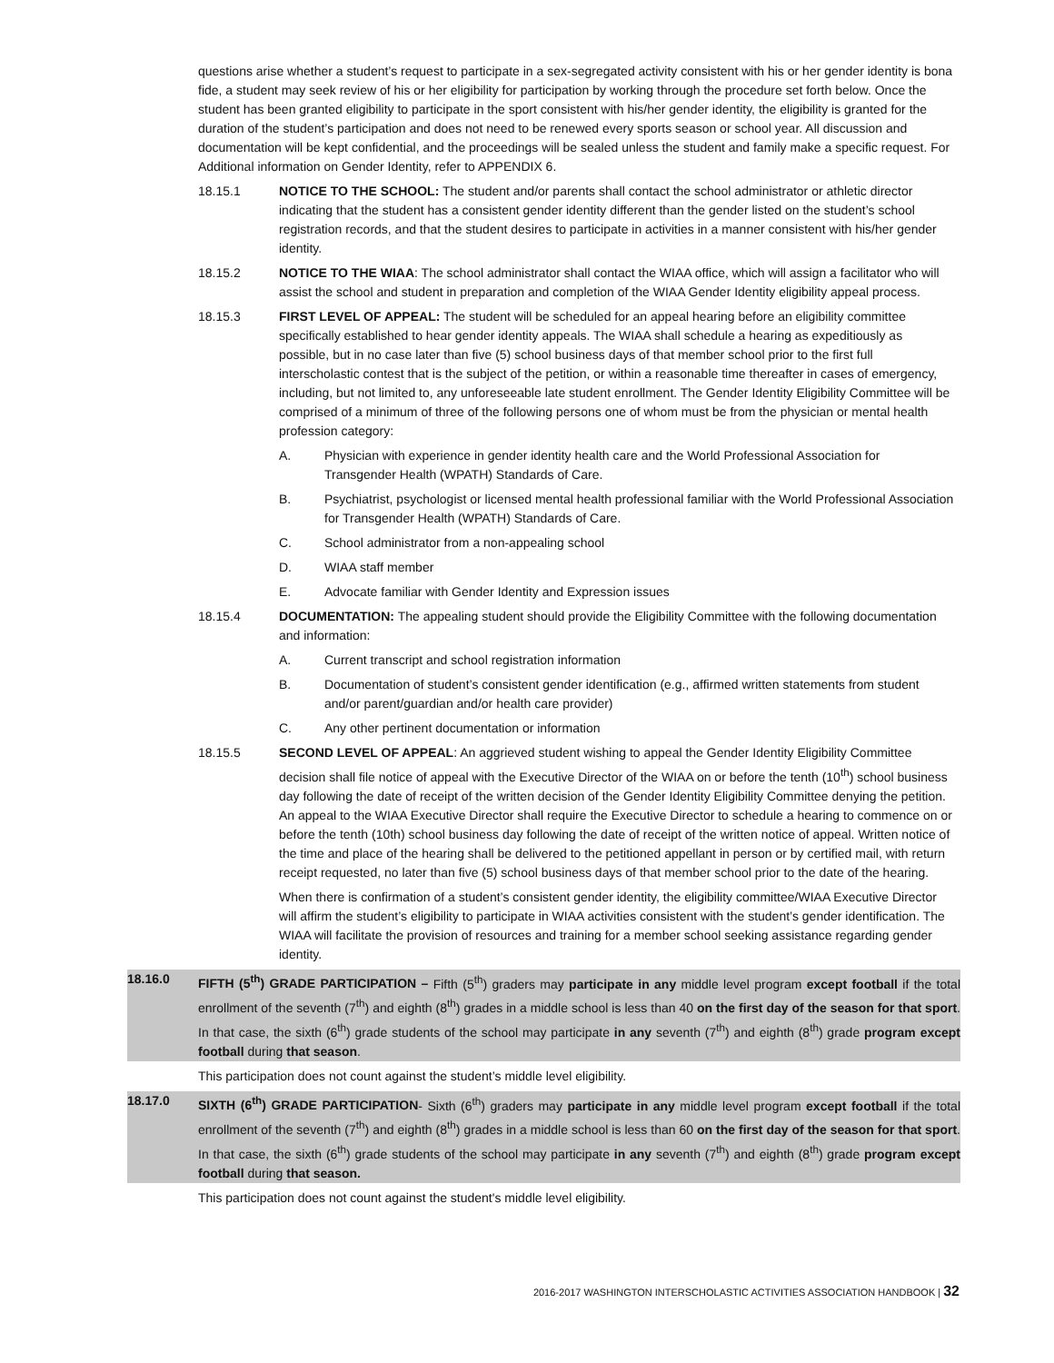questions arise whether a student’s request to participate in a sex-segregated activity consistent with his or her gender identity is bona fide, a student may seek review of his or her eligibility for participation by working through the procedure set forth below. Once the student has been granted eligibility to participate in the sport consistent with his/her gender identity, the eligibility is granted for the duration of the student’s participation and does not need to be renewed every sports season or school year. All discussion and documentation will be kept confidential, and the proceedings will be sealed unless the student and family make a specific request. For Additional information on Gender Identity, refer to APPENDIX 6.
18.15.1 NOTICE TO THE SCHOOL: The student and/or parents shall contact the school administrator or athletic director indicating that the student has a consistent gender identity different than the gender listed on the student’s school registration records, and that the student desires to participate in activities in a manner consistent with his/her gender identity.
18.15.2 NOTICE TO THE WIAA: The school administrator shall contact the WIAA office, which will assign a facilitator who will assist the school and student in preparation and completion of the WIAA Gender Identity eligibility appeal process.
18.15.3 FIRST LEVEL OF APPEAL: The student will be scheduled for an appeal hearing before an eligibility committee specifically established to hear gender identity appeals. The WIAA shall schedule a hearing as expeditiously as possible, but in no case later than five (5) school business days of that member school prior to the first full interscholastic contest that is the subject of the petition, or within a reasonable time thereafter in cases of emergency, including, but not limited to, any unforeseeable late student enrollment. The Gender Identity Eligibility Committee will be comprised of a minimum of three of the following persons one of whom must be from the physician or mental health profession category:
A. Physician with experience in gender identity health care and the World Professional Association for Transgender Health (WPATH) Standards of Care.
B. Psychiatrist, psychologist or licensed mental health professional familiar with the World Professional Association for Transgender Health (WPATH) Standards of Care.
C. School administrator from a non-appealing school
D. WIAA staff member
E. Advocate familiar with Gender Identity and Expression issues
18.15.4 DOCUMENTATION: The appealing student should provide the Eligibility Committee with the following documentation and information:
A. Current transcript and school registration information
B. Documentation of student’s consistent gender identification (e.g., affirmed written statements from student and/or parent/guardian and/or health care provider)
C. Any other pertinent documentation or information
18.15.5 SECOND LEVEL OF APPEAL: An aggrieved student wishing to appeal the Gender Identity Eligibility Committee decision shall file notice of appeal with the Executive Director of the WIAA on or before the tenth (10<sup>th</sup>) school business day following the date of receipt of the written decision of the Gender Identity Eligibility Committee denying the petition. An appeal to the WIAA Executive Director shall require the Executive Director to schedule a hearing to commence on or before the tenth (10th) school business day following the date of receipt of the written notice of appeal. Written notice of the time and place of the hearing shall be delivered to the petitioned appellant in person or by certified mail, with return receipt requested, no later than five (5) school business days of that member school prior to the date of the hearing.
When there is confirmation of a student’s consistent gender identity, the eligibility committee/WIAA Executive Director will affirm the student’s eligibility to participate in WIAA activities consistent with the student’s gender identification. The WIAA will facilitate the provision of resources and training for a member school seeking assistance regarding gender identity.
18.16.0 FIFTH (5<sup>th</sup>) GRADE PARTICIPATION – Fifth (5<sup>th</sup>) graders may participate in any middle level program except football if the total enrollment of the seventh (7<sup>th</sup>) and eighth (8<sup>th</sup>) grades in a middle school is less than 40 on the first day of the season for that sport. In that case, the sixth (6<sup>th</sup>) grade students of the school may participate in any seventh (7<sup>th</sup>) and eighth (8<sup>th</sup>) grade program except football during that season.
This participation does not count against the student’s middle level eligibility.
18.17.0 SIXTH (6<sup>th</sup>) GRADE PARTICIPATION- Sixth (6<sup>th</sup>) graders may participate in any middle level program except football if the total enrollment of the seventh (7<sup>th</sup>) and eighth (8<sup>th</sup>) grades in a middle school is less than 60 on the first day of the season for that sport. In that case, the sixth (6<sup>th</sup>) grade students of the school may participate in any seventh (7<sup>th</sup>) and eighth (8<sup>th</sup>) grade program except football during that season.
This participation does not count against the student's middle level eligibility.
2016-2017 WASHINGTON INTERSCHOLASTIC ACTIVITIES ASSOCIATION HANDBOOK | 32